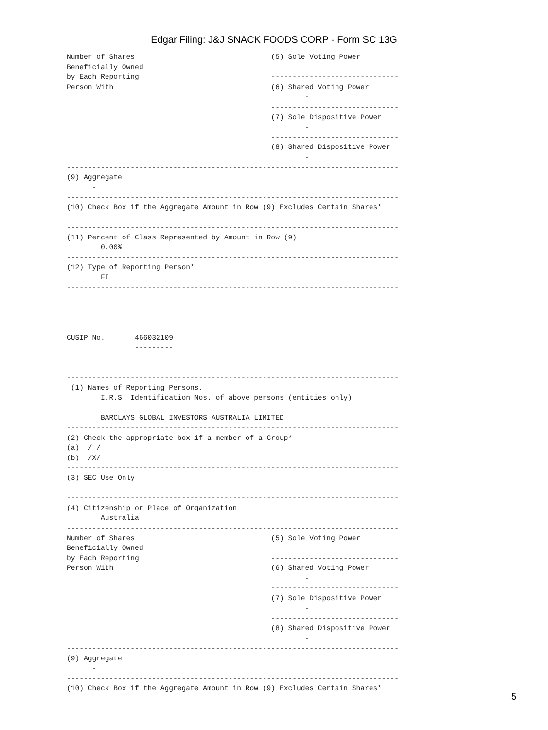Edgar Filing: J&J SNACK FOODS CORP - Form SC 13G
Number of Shares                                (5) Sole Voting Power
Beneficially Owned
by Each Reporting                               ------------------------------
Person With                                     (6) Shared Voting Power
                                                        -
                                                ------------------------------
                                                (7) Sole Dispositive Power
                                                        -
                                                ------------------------------
                                                (8) Shared Dispositive Power
                                                        -
------------------------------------------------------------------------------
(9) Aggregate
      -
------------------------------------------------------------------------------
(10) Check Box if the Aggregate Amount in Row (9) Excludes Certain Shares*

------------------------------------------------------------------------------
(11) Percent of Class Represented by Amount in Row (9)
        0.00%
------------------------------------------------------------------------------
(12) Type of Reporting Person*
        FI
------------------------------------------------------------------------------




CUSIP No.       466032109
                ---------


------------------------------------------------------------------------------
 (1) Names of Reporting Persons.
        I.R.S. Identification Nos. of above persons (entities only).

        BARCLAYS GLOBAL INVESTORS AUSTRALIA LIMITED
------------------------------------------------------------------------------
(2) Check the appropriate box if a member of a Group*
(a)  / /
(b)  /X/
------------------------------------------------------------------------------
(3) SEC Use Only

------------------------------------------------------------------------------
(4) Citizenship or Place of Organization
        Australia
------------------------------------------------------------------------------
Number of Shares                                (5) Sole Voting Power
Beneficially Owned
by Each Reporting                               ------------------------------
Person With                                     (6) Shared Voting Power
                                                        -
                                                ------------------------------
                                                (7) Sole Dispositive Power
                                                        -
                                                ------------------------------
                                                (8) Shared Dispositive Power
                                                        -
------------------------------------------------------------------------------
(9) Aggregate
      -
------------------------------------------------------------------------------
(10) Check Box if the Aggregate Amount in Row (9) Excludes Certain Shares*
5